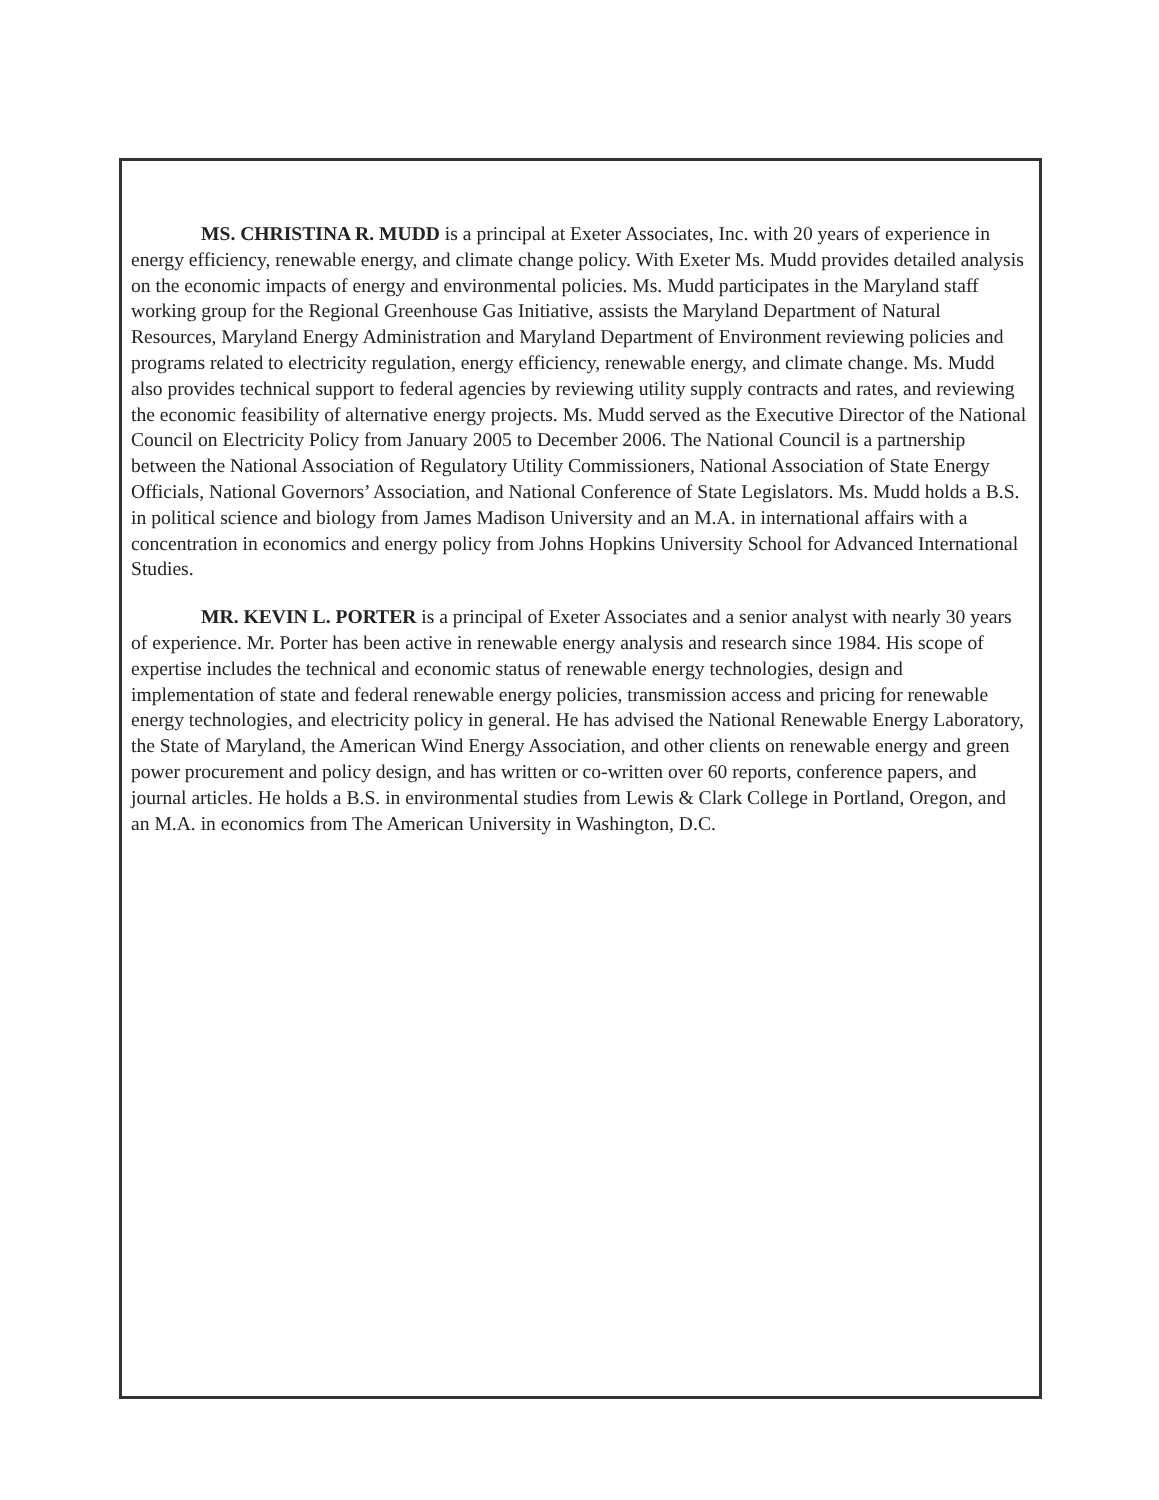MS. CHRISTINA R. MUDD is a principal at Exeter Associates, Inc. with 20 years of experience in energy efficiency, renewable energy, and climate change policy. With Exeter Ms. Mudd provides detailed analysis on the economic impacts of energy and environmental policies. Ms. Mudd participates in the Maryland staff working group for the Regional Greenhouse Gas Initiative, assists the Maryland Department of Natural Resources, Maryland Energy Administration and Maryland Department of Environment reviewing policies and programs related to electricity regulation, energy efficiency, renewable energy, and climate change. Ms. Mudd also provides technical support to federal agencies by reviewing utility supply contracts and rates, and reviewing the economic feasibility of alternative energy projects. Ms. Mudd served as the Executive Director of the National Council on Electricity Policy from January 2005 to December 2006. The National Council is a partnership between the National Association of Regulatory Utility Commissioners, National Association of State Energy Officials, National Governors’ Association, and National Conference of State Legislators. Ms. Mudd holds a B.S. in political science and biology from James Madison University and an M.A. in international affairs with a concentration in economics and energy policy from Johns Hopkins University School for Advanced International Studies.
MR. KEVIN L. PORTER is a principal of Exeter Associates and a senior analyst with nearly 30 years of experience. Mr. Porter has been active in renewable energy analysis and research since 1984. His scope of expertise includes the technical and economic status of renewable energy technologies, design and implementation of state and federal renewable energy policies, transmission access and pricing for renewable energy technologies, and electricity policy in general. He has advised the National Renewable Energy Laboratory, the State of Maryland, the American Wind Energy Association, and other clients on renewable energy and green power procurement and policy design, and has written or co-written over 60 reports, conference papers, and journal articles. He holds a B.S. in environmental studies from Lewis & Clark College in Portland, Oregon, and an M.A. in economics from The American University in Washington, D.C.